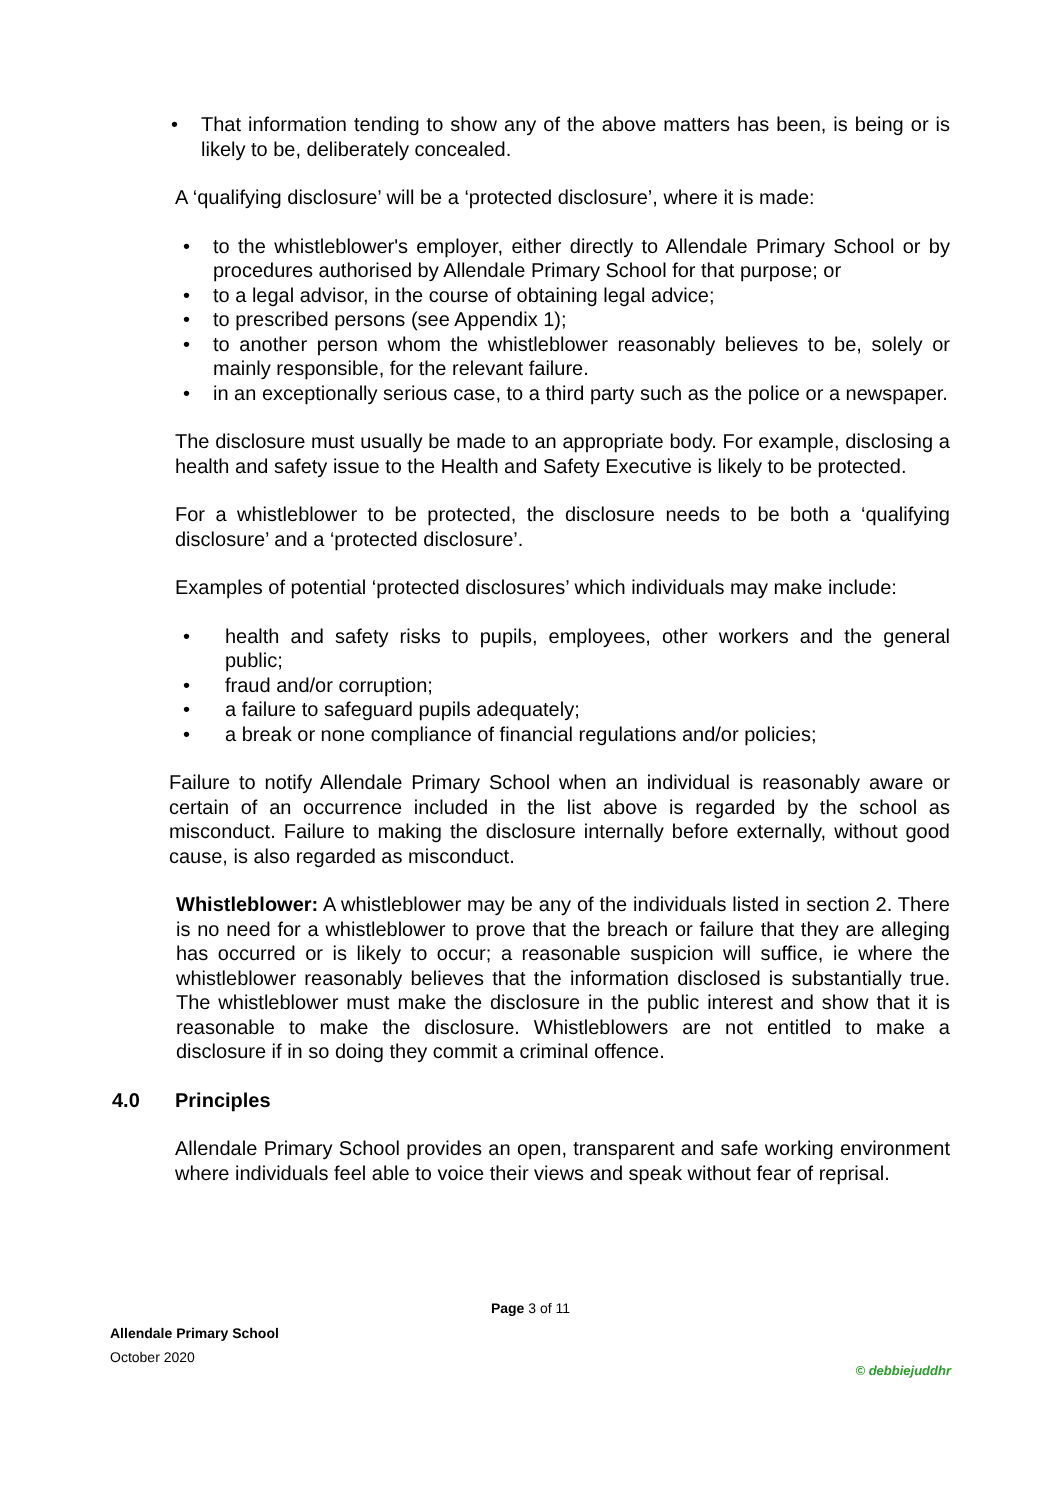That information tending to show any of the above matters has been, is being or is likely to be, deliberately concealed.
A ‘qualifying disclosure’ will be a ‘protected disclosure’, where it is made:
to the whistleblower's employer, either directly to Allendale Primary School or by procedures authorised by Allendale Primary School for that purpose; or
to a legal advisor, in the course of obtaining legal advice;
to prescribed persons (see Appendix 1);
to another person whom the whistleblower reasonably believes to be, solely or mainly responsible, for the relevant failure.
in an exceptionally serious case, to a third party such as the police or a newspaper.
The disclosure must usually be made to an appropriate body. For example, disclosing a health and safety issue to the Health and Safety Executive is likely to be protected.
For a whistleblower to be protected, the disclosure needs to be both a ‘qualifying disclosure’ and a ‘protected disclosure’.
Examples of potential ‘protected disclosures’ which individuals may make include:
health and safety risks to pupils, employees, other workers and the general public;
fraud and/or corruption;
a failure to safeguard pupils adequately;
a break or none compliance of financial regulations and/or policies;
Failure to notify Allendale Primary School when an individual is reasonably aware or certain of an occurrence included in the list above is regarded by the school as misconduct. Failure to making the disclosure internally before externally, without good cause, is also regarded as misconduct.
Whistleblower: A whistleblower may be any of the individuals listed in section 2. There is no need for a whistleblower to prove that the breach or failure that they are alleging has occurred or is likely to occur; a reasonable suspicion will suffice, ie where the whistleblower reasonably believes that the information disclosed is substantially true. The whistleblower must make the disclosure in the public interest and show that it is reasonable to make the disclosure. Whistleblowers are not entitled to make a disclosure if in so doing they commit a criminal offence.
4.0 Principles
Allendale Primary School provides an open, transparent and safe working environment where individuals feel able to voice their views and speak without fear of reprisal.
Page 3 of 11
Allendale Primary School
October 2020
© debbiejuddhr